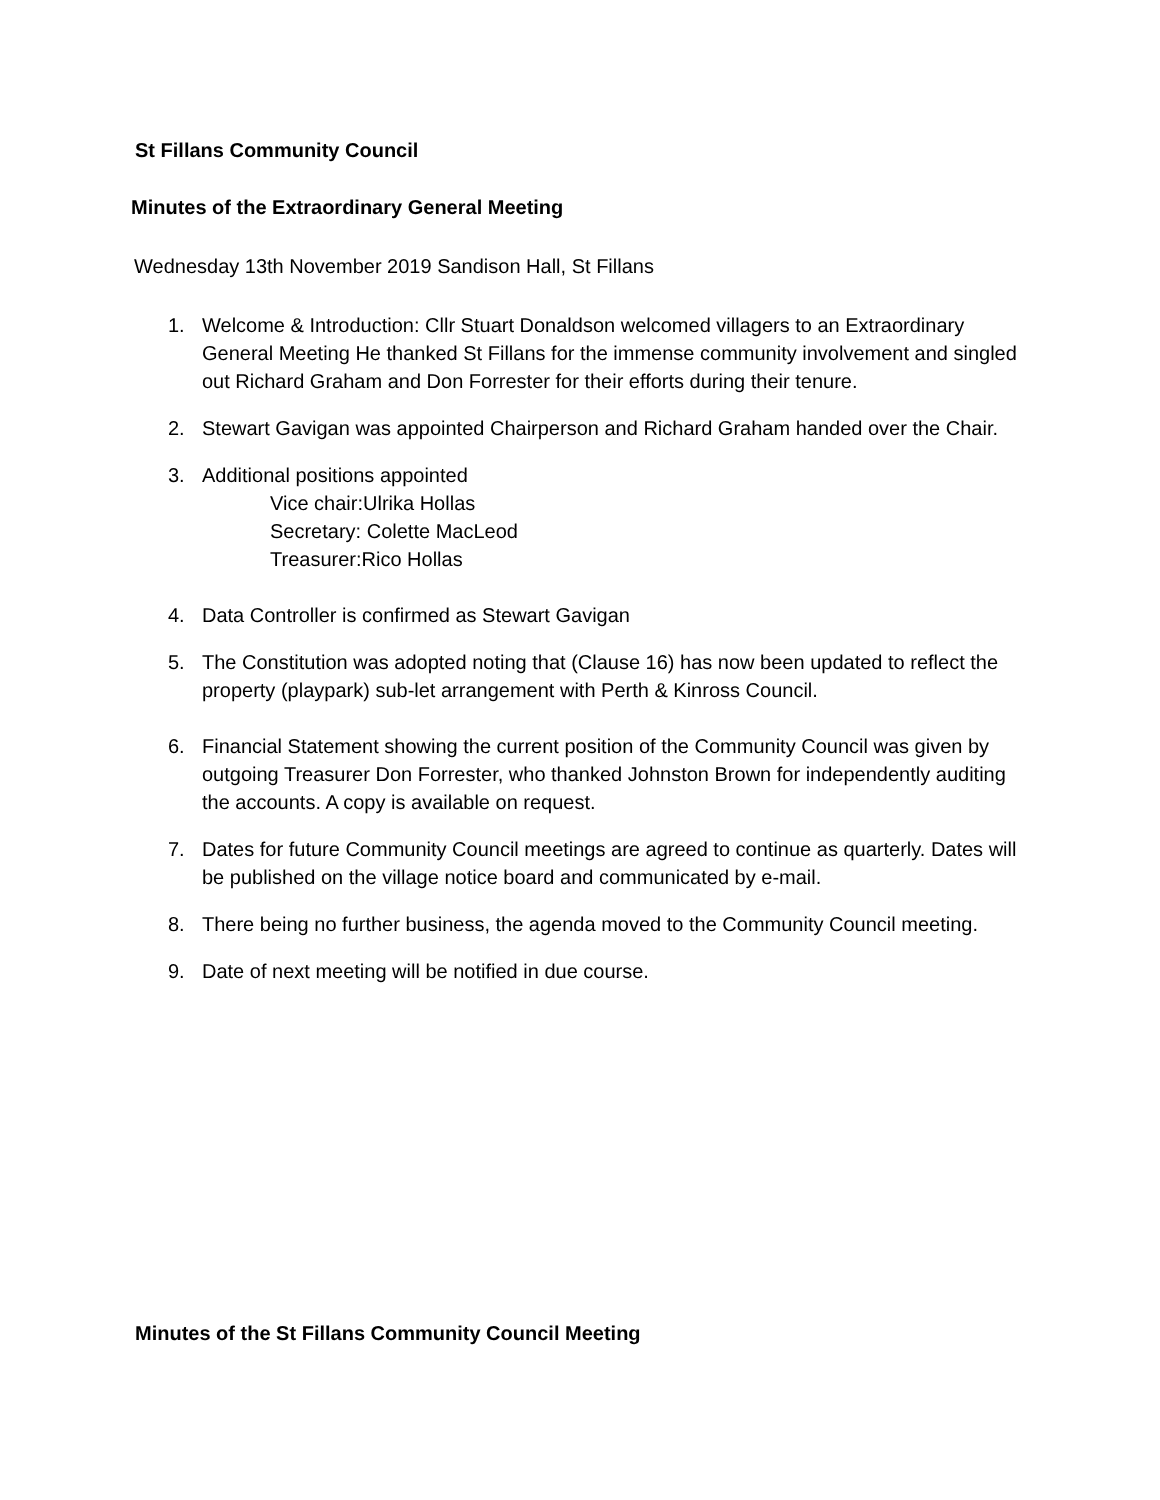St Fillans Community Council
Minutes of the Extraordinary General Meeting
Wednesday 13th November 2019 Sandison Hall, St Fillans
1. Welcome & Introduction: Cllr Stuart Donaldson welcomed villagers to an Extraordinary General Meeting He thanked St Fillans for the immense community involvement and singled out Richard Graham and Don Forrester for their efforts during their tenure.
2. Stewart Gavigan was appointed Chairperson and Richard Graham handed over the Chair.
3. Additional positions appointed
Vice chair:Ulrika Hollas
Secretary: Colette MacLeod
Treasurer:Rico Hollas
4. Data Controller is confirmed as Stewart Gavigan
5. The Constitution was adopted noting that (Clause 16) has now been updated to reflect the property (playpark) sub-let arrangement with Perth & Kinross Council.
6. Financial Statement showing the current position of the Community Council was given by outgoing Treasurer Don Forrester, who thanked Johnston Brown for independently auditing the accounts. A copy is available on request.
7. Dates for future Community Council meetings are agreed to continue as quarterly. Dates will be published on the village notice board and communicated by e-mail.
8. There being no further business, the agenda moved to the Community Council meeting.
9. Date of next meeting will be notified in due course.
Minutes of the St Fillans Community Council Meeting